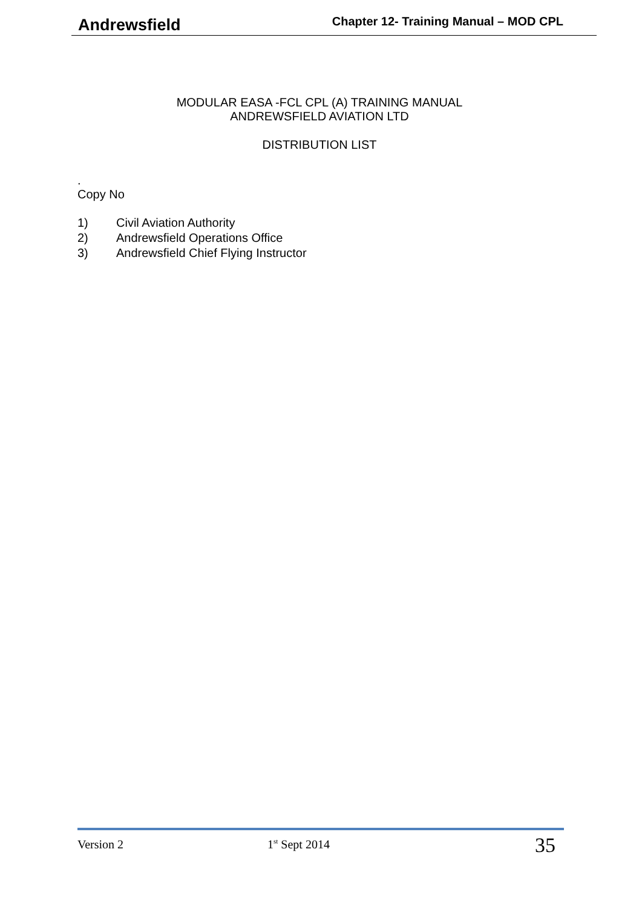Andrewsfield
Chapter 12- Training Manual – MOD CPL
MODULAR EASA -FCL CPL (A) TRAINING MANUAL
ANDREWSFIELD AVIATION LTD
DISTRIBUTION LIST
.
Copy No
1) Civil Aviation Authority
2) Andrewsfield Operations Office
3) Andrewsfield Chief Flying Instructor
Version 2 1<sup>st</sup> Sept 2014 35